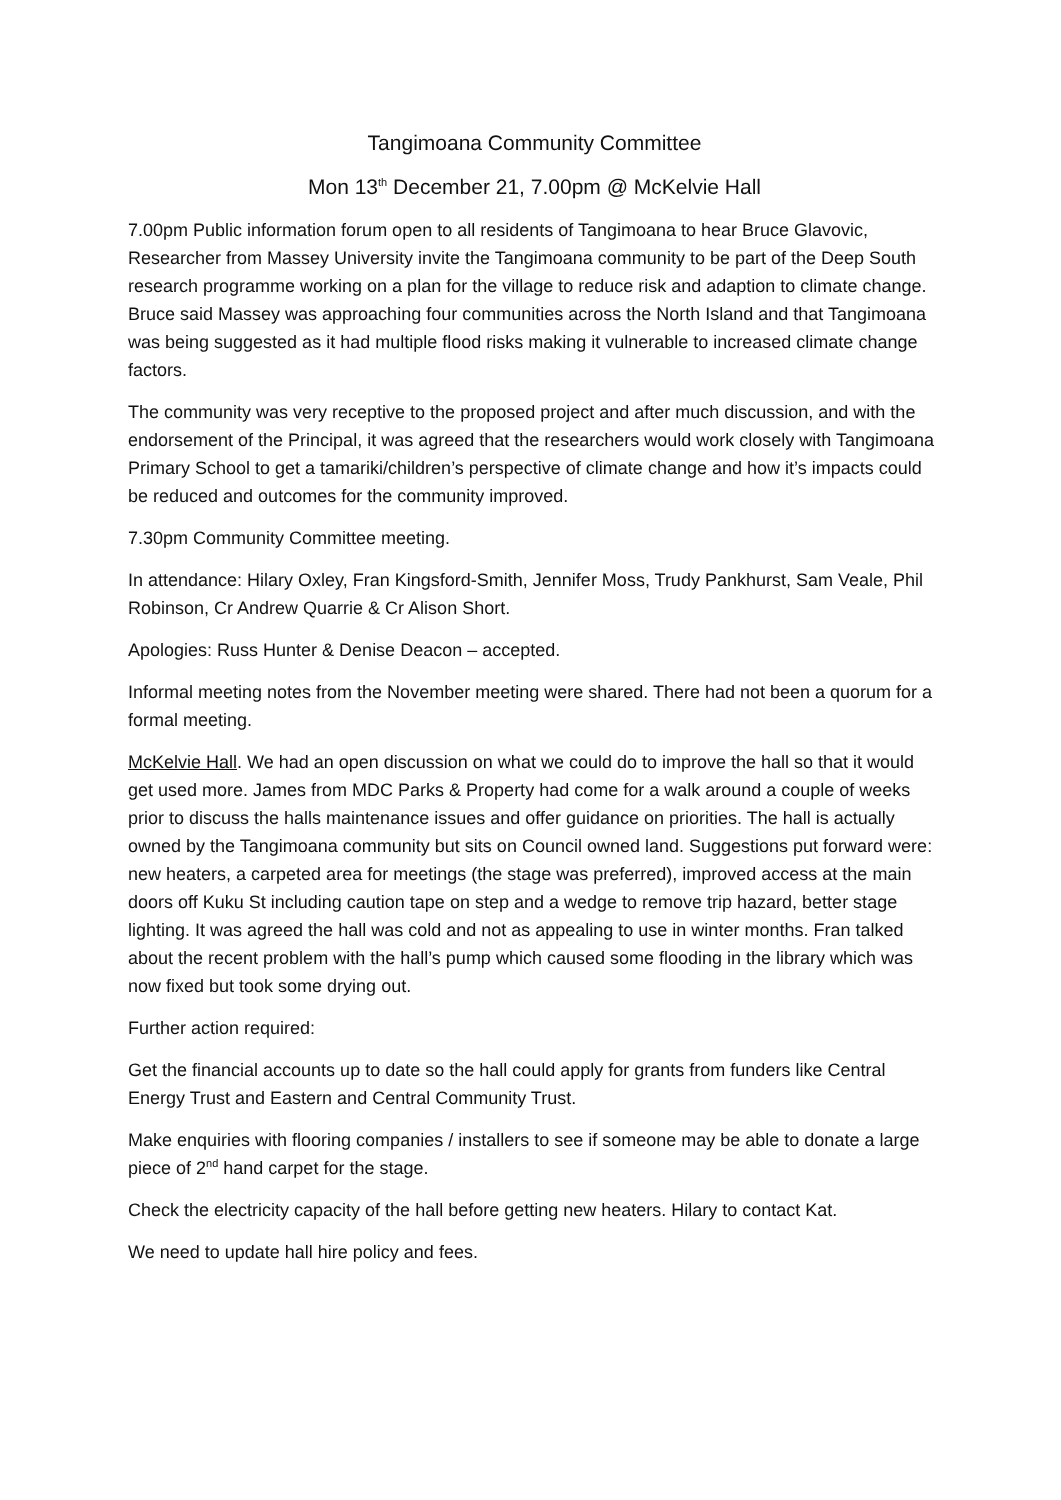Tangimoana Community Committee
Mon 13<sup>th</sup> December 21, 7.00pm @ McKelvie Hall
7.00pm Public information forum open to all residents of Tangimoana to hear Bruce Glavovic, Researcher from Massey University invite the Tangimoana community to be part of the Deep South research programme working on a plan for the village to reduce risk and adaption to climate change. Bruce said Massey was approaching four communities across the North Island and that Tangimoana was being suggested as it had multiple flood risks making it vulnerable to increased climate change factors.
The community was very receptive to the proposed project and after much discussion, and with the endorsement of the Principal, it was agreed that the researchers would work closely with Tangimoana Primary School to get a tamariki/children’s perspective of climate change and how it’s impacts could be reduced and outcomes for the community improved.
7.30pm Community Committee meeting.
In attendance: Hilary Oxley, Fran Kingsford-Smith, Jennifer Moss, Trudy Pankhurst, Sam Veale, Phil Robinson, Cr Andrew Quarrie & Cr Alison Short.
Apologies: Russ Hunter & Denise Deacon – accepted.
Informal meeting notes from the November meeting were shared. There had not been a quorum for a formal meeting.
McKelvie Hall. We had an open discussion on what we could do to improve the hall so that it would get used more. James from MDC Parks & Property had come for a walk around a couple of weeks prior to discuss the halls maintenance issues and offer guidance on priorities. The hall is actually owned by the Tangimoana community but sits on Council owned land. Suggestions put forward were: new heaters, a carpeted area for meetings (the stage was preferred), improved access at the main doors off Kuku St including caution tape on step and a wedge to remove trip hazard, better stage lighting. It was agreed the hall was cold and not as appealing to use in winter months. Fran talked about the recent problem with the hall’s pump which caused some flooding in the library which was now fixed but took some drying out.
Further action required:
Get the financial accounts up to date so the hall could apply for grants from funders like Central Energy Trust and Eastern and Central Community Trust.
Make enquiries with flooring companies / installers to see if someone may be able to donate a large piece of 2<sup>nd</sup> hand carpet for the stage.
Check the electricity capacity of the hall before getting new heaters. Hilary to contact Kat.
We need to update hall hire policy and fees.